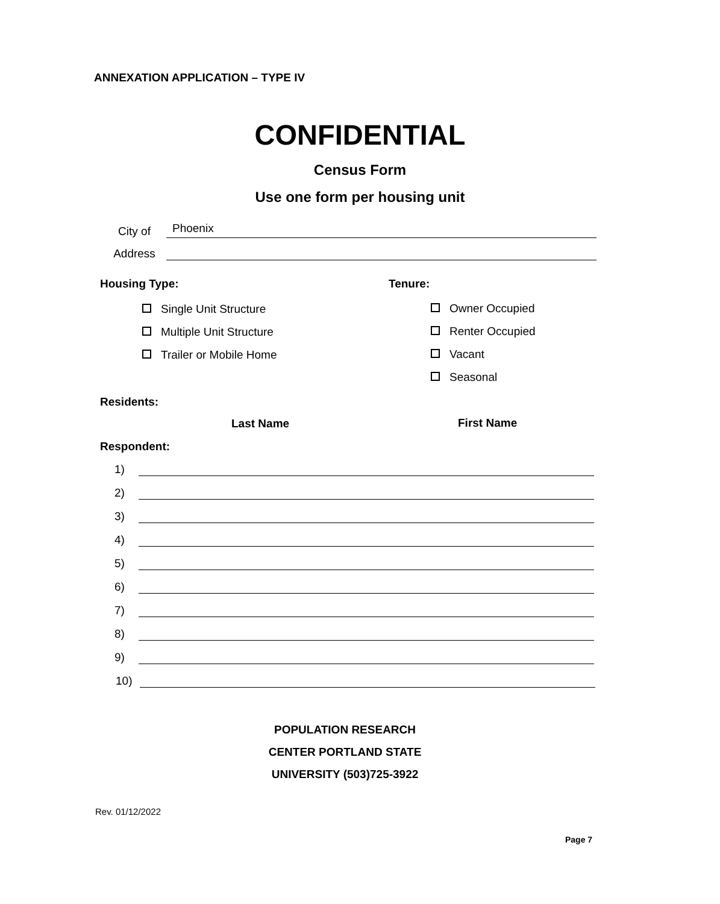ANNEXATION APPLICATION – TYPE IV
CONFIDENTIAL
Census Form
Use one form per housing unit
City of
Phoenix
Address
Housing Type: Tenure:
Single Unit Structure
Multiple Unit Structure
Trailer or Mobile Home
Owner Occupied
Renter Occupied
Vacant
Seasonal
Residents:
Last Name First Name
Respondent:
1)
2)
3)
4)
5)
6)
7)
8)
9)
10)
POPULATION RESEARCH
CENTER PORTLAND STATE
UNIVERSITY (503)725-3922
Rev. 01/12/2022
Page 7